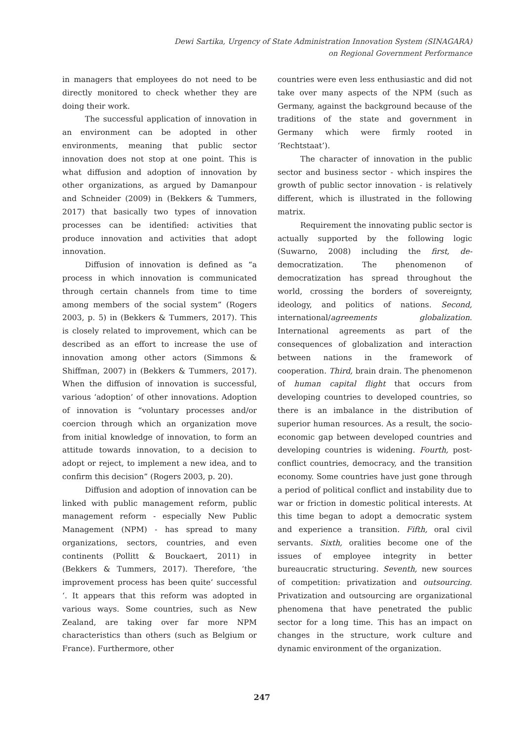Dewi Sartika, Urgency of State Administration Innovation System (SINAGARA)
on Regional Government Performance
in managers that employees do not need to be directly monitored to check whether they are doing their work.
The successful application of innovation in an environment can be adopted in other environments, meaning that public sector innovation does not stop at one point. This is what diffusion and adoption of innovation by other organizations, as argued by Damanpour and Schneider (2009) in (Bekkers & Tummers, 2017) that basically two types of innovation processes can be identified: activities that produce innovation and activities that adopt innovation.
Diffusion of innovation is defined as “a process in which innovation is communicated through certain channels from time to time among members of the social system” (Rogers 2003, p. 5) in (Bekkers & Tummers, 2017). This is closely related to improvement, which can be described as an effort to increase the use of innovation among other actors (Simmons & Shiffman, 2007) in (Bekkers & Tummers, 2017). When the diffusion of innovation is successful, various ‘adoption’ of other innovations. Adoption of innovation is “voluntary processes and/or coercion through which an organization move from initial knowledge of innovation, to form an attitude towards innovation, to a decision to adopt or reject, to implement a new idea, and to confirm this decision” (Rogers 2003, p. 20).
Diffusion and adoption of innovation can be linked with public management reform, public management reform - especially New Public Management (NPM) - has spread to many organizations, sectors, countries, and even continents (Pollitt & Bouckaert, 2011) in (Bekkers & Tummers, 2017). Therefore, ‘the improvement process has been quite’ successful ‘. It appears that this reform was adopted in various ways. Some countries, such as New Zealand, are taking over far more NPM characteristics than others (such as Belgium or France). Furthermore, other
countries were even less enthusiastic and did not take over many aspects of the NPM (such as Germany, against the background because of the traditions of the state and government in Germany which were firmly rooted in ‘Rechtstaat’).
The character of innovation in the public sector and business sector - which inspires the growth of public sector innovation - is relatively different, which is illustrated in the following matrix.
Requirement the innovating public sector is actually supported by the following logic (Suwarno, 2008) including the first, de-democratization. The phenomenon of democratization has spread throughout the world, crossing the borders of sovereignty, ideology, and politics of nations. Second, international/agreements globalization. International agreements as part of the consequences of globalization and interaction between nations in the framework of cooperation. Third, brain drain. The phenomenon of human capital flight that occurs from developing countries to developed countries, so there is an imbalance in the distribution of superior human resources. As a result, the socio-economic gap between developed countries and developing countries is widening. Fourth, post-conflict countries, democracy, and the transition economy. Some countries have just gone through a period of political conflict and instability due to war or friction in domestic political interests. At this time began to adopt a democratic system and experience a transition. Fifth, oral civil servants. Sixth, oralities become one of the issues of employee integrity in better bureaucratic structuring. Seventh, new sources of competition: privatization and outsourcing. Privatization and outsourcing are organizational phenomena that have penetrated the public sector for a long time. This has an impact on changes in the structure, work culture and dynamic environment of the organization.
247